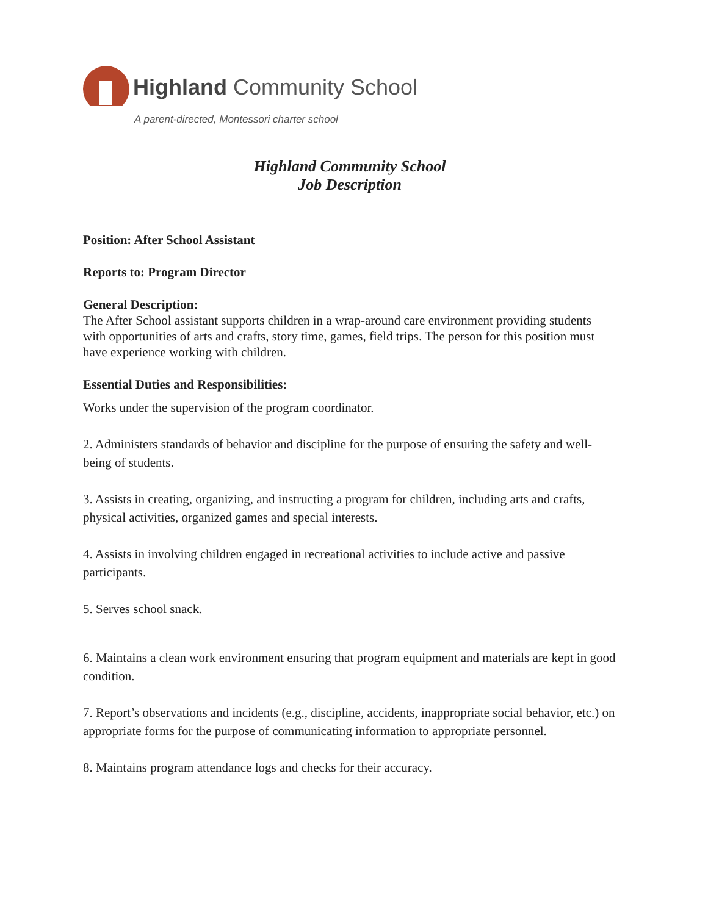Highland Community School
A parent-directed, Montessori charter school
Highland Community School
Job Description
Position: After School Assistant
Reports to: Program Director
General Description:
The After School assistant supports children in a wrap-around care environment providing students with opportunities of arts and crafts, story time, games, field trips. The person for this position must have experience working with children.
Essential Duties and Responsibilities:
Works under the supervision of the program coordinator.
2. Administers standards of behavior and discipline for the purpose of ensuring the safety and well-being of students.
3. Assists in creating, organizing, and instructing a program for children, including arts and crafts, physical activities, organized games and special interests.
4. Assists in involving children engaged in recreational activities to include active and passive participants.
5. Serves school snack.
6. Maintains a clean work environment ensuring that program equipment and materials are kept in good condition.
7. Report’s observations and incidents (e.g., discipline, accidents, inappropriate social behavior, etc.) on appropriate forms for the purpose of communicating information to appropriate personnel.
8. Maintains program attendance logs and checks for their accuracy.